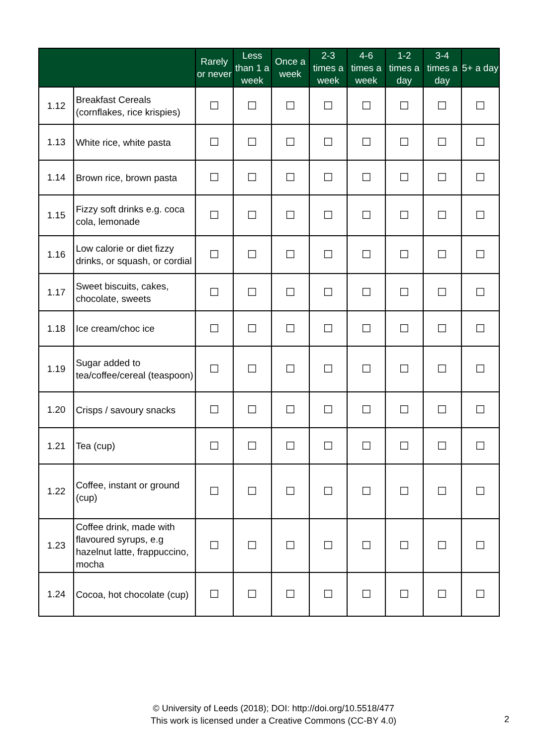| | | Rarely or never | Less than 1 a week | Once a week | 2-3 times a week | 4-6 times a week | 1-2 times a day | 3-4 times a day | 5+ a day |
| --- | --- | --- | --- | --- | --- | --- | --- | --- | --- |
| 1.12 | Breakfast Cereals (cornflakes, rice krispies) | ☐ | ☐ | ☐ | ☐ | ☐ | ☐ | ☐ | ☐ |
| 1.13 | White rice, white pasta | ☐ | ☐ | ☐ | ☐ | ☐ | ☐ | ☐ | ☐ |
| 1.14 | Brown rice, brown pasta | ☐ | ☐ | ☐ | ☐ | ☐ | ☐ | ☐ | ☐ |
| 1.15 | Fizzy soft drinks e.g. coca cola, lemonade | ☐ | ☐ | ☐ | ☐ | ☐ | ☐ | ☐ | ☐ |
| 1.16 | Low calorie or diet fizzy drinks, or squash, or cordial | ☐ | ☐ | ☐ | ☐ | ☐ | ☐ | ☐ | ☐ |
| 1.17 | Sweet biscuits, cakes, chocolate, sweets | ☐ | ☐ | ☐ | ☐ | ☐ | ☐ | ☐ | ☐ |
| 1.18 | Ice cream/choc ice | ☐ | ☐ | ☐ | ☐ | ☐ | ☐ | ☐ | ☐ |
| 1.19 | Sugar added to tea/coffee/cereal (teaspoon) | ☐ | ☐ | ☐ | ☐ | ☐ | ☐ | ☐ | ☐ |
| 1.20 | Crisps / savoury snacks | ☐ | ☐ | ☐ | ☐ | ☐ | ☐ | ☐ | ☐ |
| 1.21 | Tea (cup) | ☐ | ☐ | ☐ | ☐ | ☐ | ☐ | ☐ | ☐ |
| 1.22 | Coffee, instant or ground (cup) | ☐ | ☐ | ☐ | ☐ | ☐ | ☐ | ☐ | ☐ |
| 1.23 | Coffee drink, made with flavoured syrups, e.g hazelnut latte, frappuccino, mocha | ☐ | ☐ | ☐ | ☐ | ☐ | ☐ | ☐ | ☐ |
| 1.24 | Cocoa, hot chocolate (cup) | ☐ | ☐ | ☐ | ☐ | ☐ | ☐ | ☐ | ☐ |
© University of Leeds (2018); DOI: http://doi.org/10.5518/477
This work is licensed under a Creative Commons (CC-BY 4.0)
2